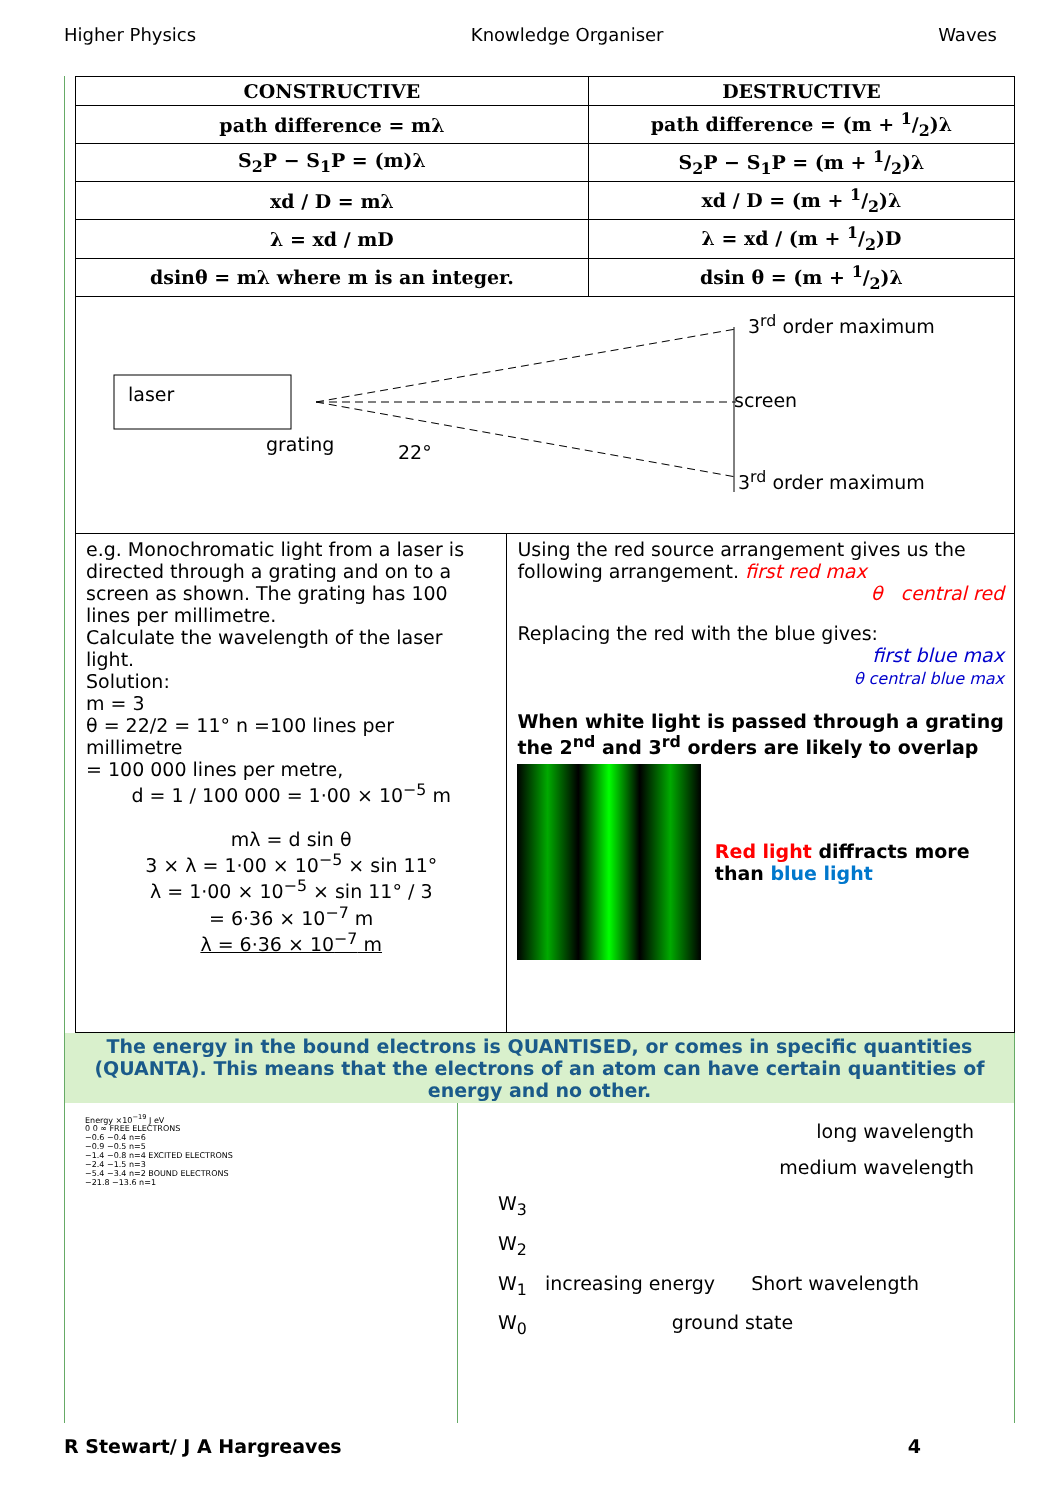Higher Physics Knowledge Organiser Waves
| CONSTRUCTIVE | DESTRUCTIVE |
| path difference = mλ | path difference = (m + 1/2)λ |
| S<sub>2</sub>P − S<sub>1</sub>P = (m)λ | S<sub>2</sub>P − S<sub>1</sub>P = (m + 1/2)λ |
| xd / D = mλ | xd / D = (m + 1/2)λ |
| λ = xd / mD | λ = xd / (m + 1/2)D |
| dsinθ = mλ where m is an integer. | dsin θ = (m + 1/2)λ |
laser
grating 22°
3<sup>rd</sup> order maximum
screen
3<sup>rd</sup> order maximum
e.g. Monochromatic light from a laser is directed through a grating and on to a screen as shown. The grating has 100 lines per millimetre.
Calculate the wavelength of the laser light.
Solution:
m = 3
θ = 22/2 = 11° n =100 lines per millimetre
= 100 000 lines per metre,
d = 1 / 100 000 = 1·00 × 10<sup>−5</sup> m
mλ = d sin θ
3 × λ = 1·00 × 10<sup>−5</sup> × sin 11°
λ = 1·00 × 10<sup>−5</sup> × sin 11° / 3
= 6·36 × 10<sup>−7</sup> m
λ = 6·36 × 10<sup>−7</sup> m
Using the red source arrangement gives us the following arrangement. first red max
θ central red
Replacing the red with the blue gives:
first blue max
θ central blue max
When white light is passed through a grating the 2<sup>nd</sup> and 3<sup>rd</sup> orders are likely to overlap
Red light diffracts more than blue light
The energy in the bound electrons is QUANTISED, or comes in specific quantities (QUANTA). This means that the electrons of an atom can have certain quantities of energy and no other.
Energy ×10<sup>−19</sup> J eV
0 0 ∞ FREE ELECTRONS
−0.6 −0.4 n=6
−0.9 −0.5 n=5
−1.4 −0.8 n=4 EXCITED ELECTRONS
−2.4 −1.5 n=3
−5.4 −3.4 n=2 BOUND ELECTRONS
−21.8 −13.6 n=1
long wavelength
medium wavelength
W<sub>3</sub>
W<sub>2</sub>
W<sub>1</sub> increasing energy Short wavelength
W<sub>0</sub> ground state
R Stewart/ J A Hargreaves 4